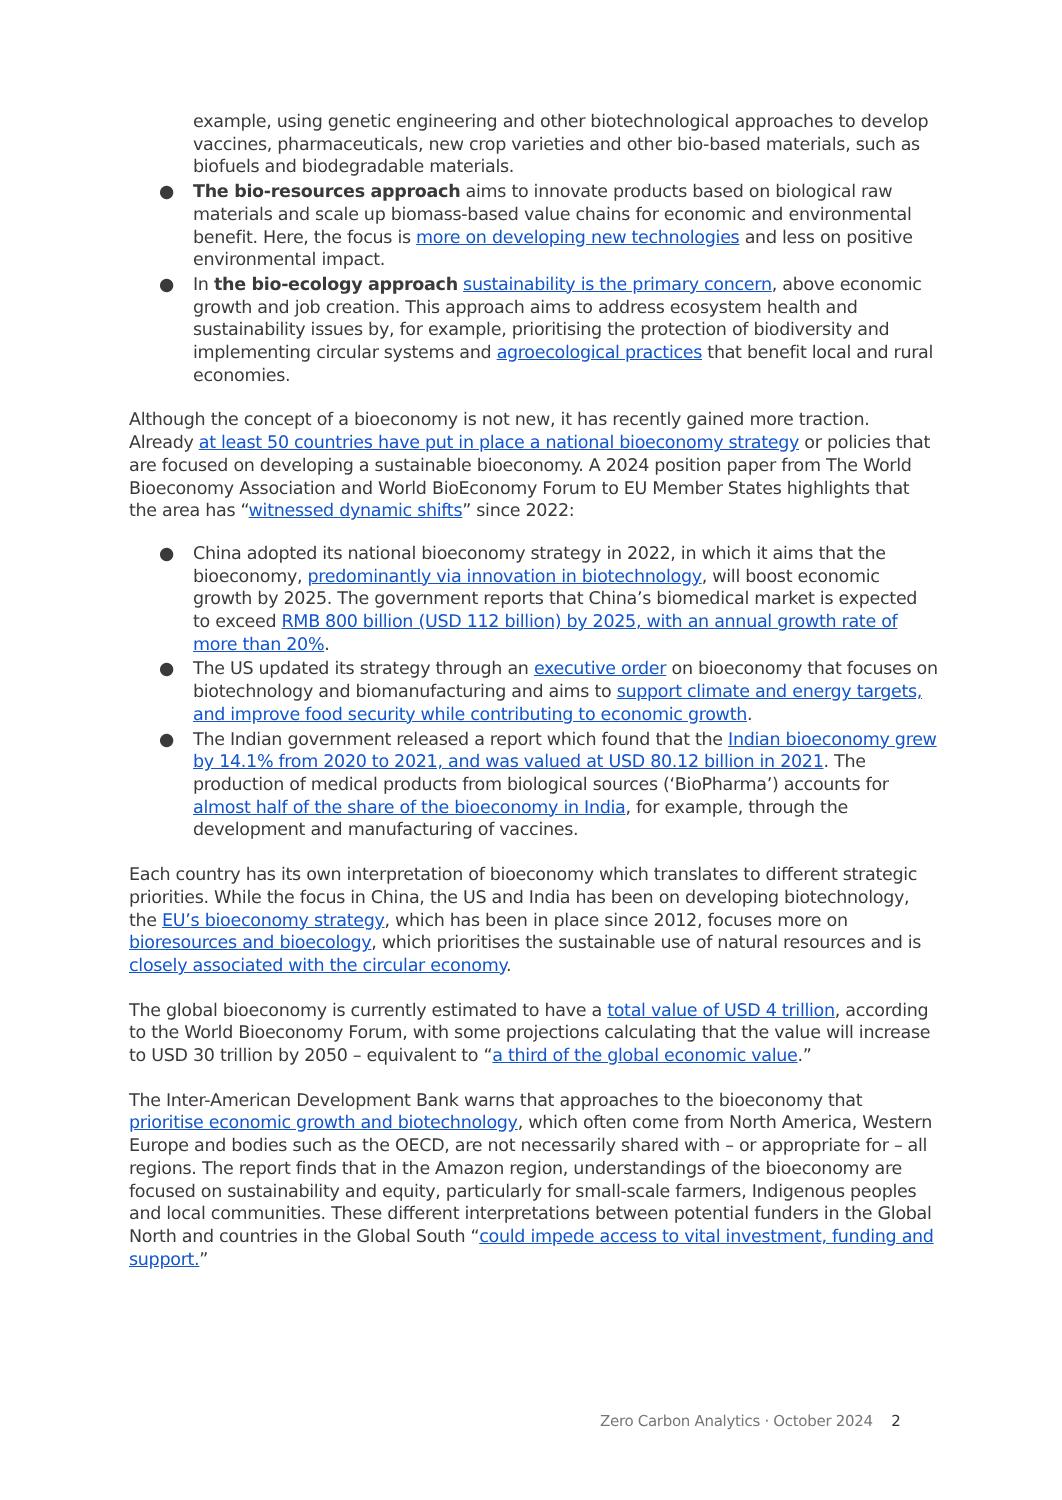example, using genetic engineering and other biotechnological approaches to develop vaccines, pharmaceuticals, new crop varieties and other bio-based materials, such as biofuels and biodegradable materials.
● The bio-resources approach aims to innovate products based on biological raw materials and scale up biomass-based value chains for economic and environmental benefit. Here, the focus is more on developing new technologies and less on positive environmental impact.
● In the bio-ecology approach sustainability is the primary concern, above economic growth and job creation. This approach aims to address ecosystem health and sustainability issues by, for example, prioritising the protection of biodiversity and implementing circular systems and agroecological practices that benefit local and rural economies.
Although the concept of a bioeconomy is not new, it has recently gained more traction. Already at least 50 countries have put in place a national bioeconomy strategy or policies that are focused on developing a sustainable bioeconomy. A 2024 position paper from The World Bioeconomy Association and World BioEconomy Forum to EU Member States highlights that the area has “witnessed dynamic shifts” since 2022:
● China adopted its national bioeconomy strategy in 2022, in which it aims that the bioeconomy, predominantly via innovation in biotechnology, will boost economic growth by 2025. The government reports that China’s biomedical market is expected to exceed RMB 800 billion (USD 112 billion) by 2025, with an annual growth rate of more than 20%.
● The US updated its strategy through an executive order on bioeconomy that focuses on biotechnology and biomanufacturing and aims to support climate and energy targets, and improve food security while contributing to economic growth.
● The Indian government released a report which found that the Indian bioeconomy grew by 14.1% from 2020 to 2021, and was valued at USD 80.12 billion in 2021. The production of medical products from biological sources (‘BioPharma’) accounts for almost half of the share of the bioeconomy in India, for example, through the development and manufacturing of vaccines.
Each country has its own interpretation of bioeconomy which translates to different strategic priorities. While the focus in China, the US and India has been on developing biotechnology, the EU’s bioeconomy strategy, which has been in place since 2012, focuses more on bioresources and bioecology, which prioritises the sustainable use of natural resources and is closely associated with the circular economy.
The global bioeconomy is currently estimated to have a total value of USD 4 trillion, according to the World Bioeconomy Forum, with some projections calculating that the value will increase to USD 30 trillion by 2050 – equivalent to “a third of the global economic value.”
The Inter-American Development Bank warns that approaches to the bioeconomy that prioritise economic growth and biotechnology, which often come from North America, Western Europe and bodies such as the OECD, are not necessarily shared with – or appropriate for – all regions. The report finds that in the Amazon region, understandings of the bioeconomy are focused on sustainability and equity, particularly for small-scale farmers, Indigenous peoples and local communities. These different interpretations between potential funders in the Global North and countries in the Global South “could impede access to vital investment, funding and support.”
Zero Carbon Analytics · October 2024 2